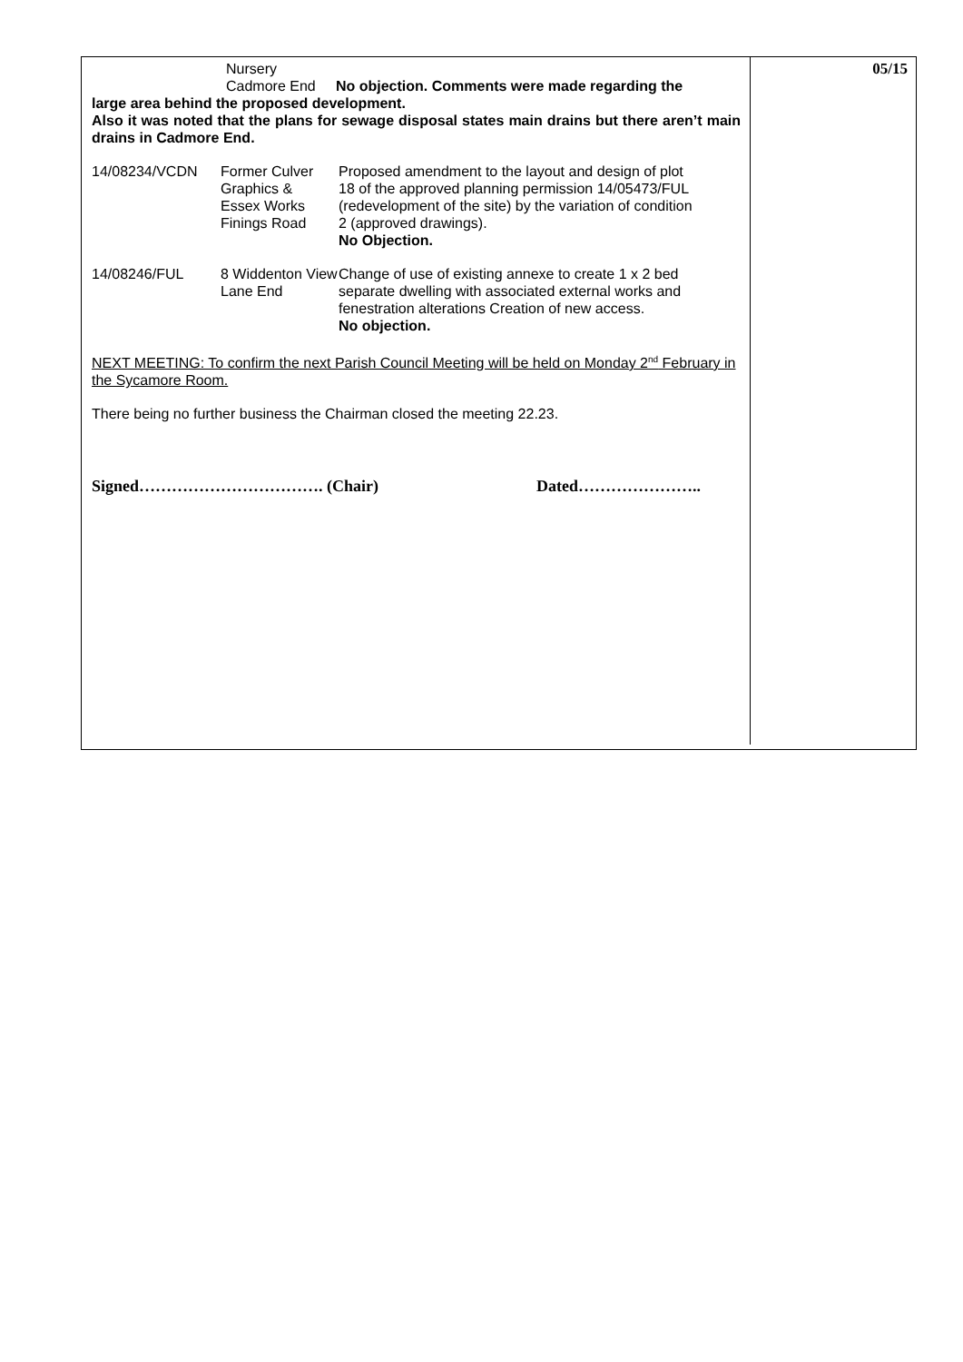Nursery
Cadmore End No objection. Comments were made regarding the
large area behind the proposed development.
Also it was noted that the plans for sewage disposal states main drains but there aren’t main drains in Cadmore End.
14/08234/VCDN Former Culver
Graphics &
Essex Works
Finings Road
Proposed amendment to the layout and design of plot
18 of the approved planning permission 14/05473/FUL
(redevelopment of the site) by the variation of condition
2 (approved drawings).
No Objection.
14/08246/FUL 8 Widdenton View
Lane End
Change of use of existing annexe to create 1 x 2 bed
separate dwelling with associated external works and
fenestration alterations Creation of new access.
No objection.
NEXT MEETING: To confirm the next Parish Council Meeting will be held on Monday 2<sup>nd</sup> February in the Sycamore Room.
There being no further business the Chairman closed the meeting 22.23.
Signed……………………………. (Chair) Dated…………………..
05/15